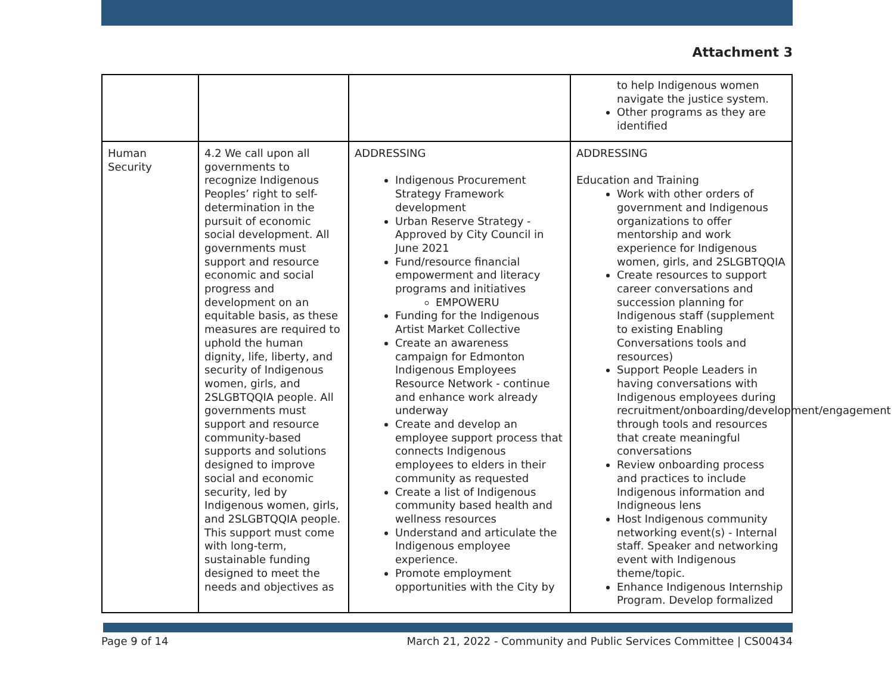Attachment 3
| | | | to help Indigenous women navigate the justice system. Other programs as they are identified |
| Human Security | 4.2 We call upon all governments to recognize Indigenous Peoples’ right to self-determination in the pursuit of economic social development. All governments must support and resource economic and social progress and development on an equitable basis, as these measures are required to uphold the human dignity, life, liberty, and security of Indigenous women, girls, and 2SLGBTQQIA people. All governments must support and resource community-based supports and solutions designed to improve social and economic security, led by Indigenous women, girls, and 2SLGBTQQIA people. This support must come with long-term, sustainable funding designed to meet the needs and objectives as | ADDRESSING Indigenous Procurement Strategy Framework development Urban Reserve Strategy - Approved by City Council in June 2021 Fund/resource financial empowerment and literacy programs and initiatives EMPOWERU Funding for the Indigenous Artist Market Collective Create an awareness campaign for Edmonton Indigenous Employees Resource Network - continue and enhance work already underway Create and develop an employee support process that connects Indigenous employees to elders in their community as requested Create a list of Indigenous community based health and wellness resources Understand and articulate the Indigenous employee experience. Promote employment opportunities with the City by | ADDRESSING Education and Training Work with other orders of government and Indigenous organizations to offer mentorship and work experience for Indigenous women, girls, and 2SLGBTQQIA Create resources to support career conversations and succession planning for Indigenous staff (supplement to existing Enabling Conversations tools and resources) Support People Leaders in having conversations with Indigenous employees during recruitment/onboarding/development/engagement through tools and resources that create meaningful conversations Review onboarding process and practices to include Indigenous information and Indigneous lens Host Indigenous community networking event(s) - Internal staff. Speaker and networking event with Indigenous theme/topic. Enhance Indigenous Internship Program. Develop formalized |
Page 9 of 14 March 21, 2022 - Community and Public Services Committee | CS00434